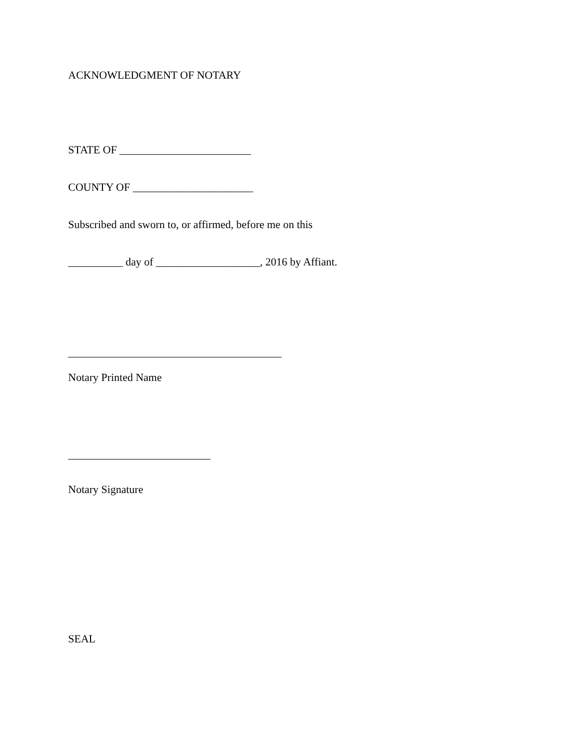ACKNOWLEDGMENT OF NOTARY
STATE OF ________________________
COUNTY OF ______________________
Subscribed and sworn to, or affirmed, before me on this
__________ day of ___________________, 2016 by Affiant.
_______________________________________
Notary Printed Name
__________________________
Notary Signature
SEAL